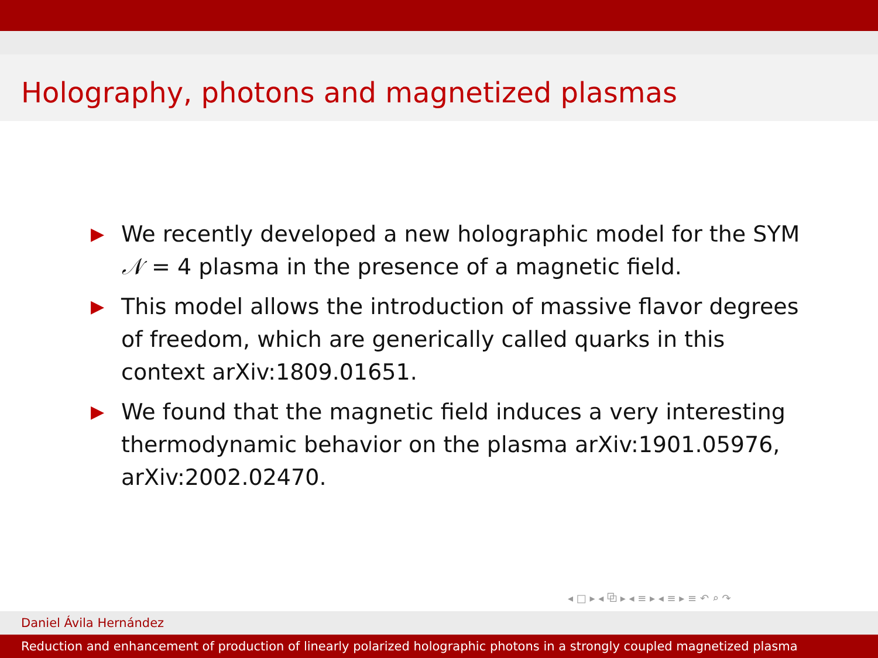Holography, photons and magnetized plasmas
▶ We recently developed a new holographic model for the SYM 𝒩 = 4 plasma in the presence of a magnetic field.
▶ This model allows the introduction of massive flavor degrees of freedom, which are generically called quarks in this context arXiv:1809.01651.
▶ We found that the magnetic field induces a very interesting thermodynamic behavior on the plasma arXiv:1901.05976, arXiv:2002.02470.
◂ □ ▸ ◂ ⧉ ▸ ◂ ≡ ▸ ◂ ≡ ▸ ≡ ↶ ⌕ ↷
Daniel Ávila Hernández
Reduction and enhancement of production of linearly polarized holographic photons in a strongly coupled magnetized plasma